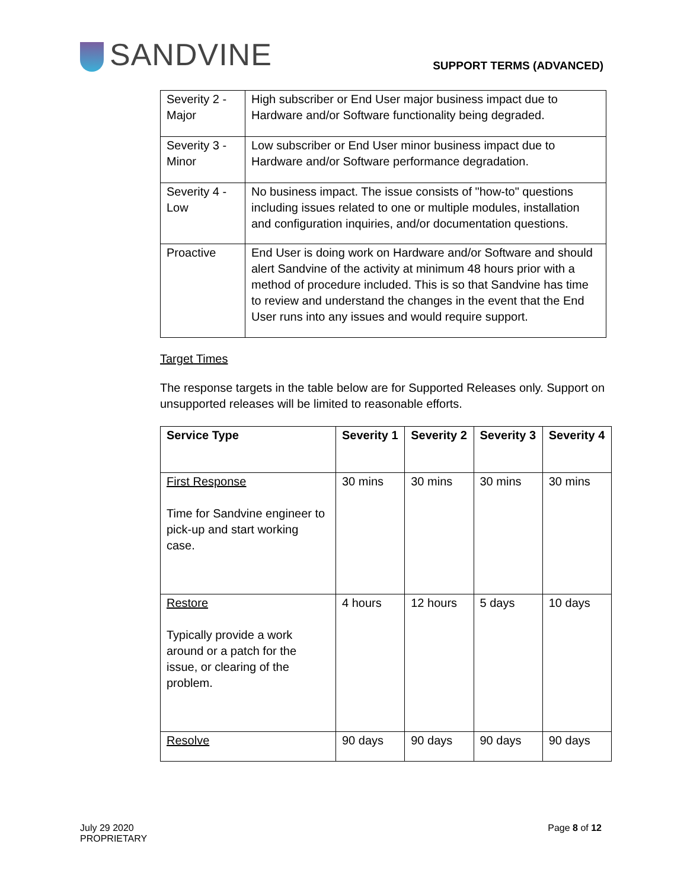SANDVINE SUPPORT TERMS (ADVANCED)
| Severity 2 - Major | High subscriber or End User major business impact due to Hardware and/or Software functionality being degraded. |
| Severity 3 - Minor | Low subscriber or End User minor business impact due to Hardware and/or Software performance degradation. |
| Severity 4 - Low | No business impact. The issue consists of "how-to" questions including issues related to one or multiple modules, installation and configuration inquiries, and/or documentation questions. |
| Proactive | End User is doing work on Hardware and/or Software and should alert Sandvine of the activity at minimum 48 hours prior with a method of procedure included. This is so that Sandvine has time to review and understand the changes in the event that the End User runs into any issues and would require support. |
Target Times
The response targets in the table below are for Supported Releases only. Support on unsupported releases will be limited to reasonable efforts.
| Service Type | Severity 1 | Severity 2 | Severity 3 | Severity 4 |
| --- | --- | --- | --- | --- |
| First Response Time for Sandvine engineer to pick-up and start working case. | 30 mins | 30 mins | 30 mins | 30 mins |
| Restore Typically provide a work around or a patch for the issue, or clearing of the problem. | 4 hours | 12 hours | 5 days | 10 days |
| Resolve | 90 days | 90 days | 90 days | 90 days |
July 29 2020
PROPRIETARY
Page 8 of 12